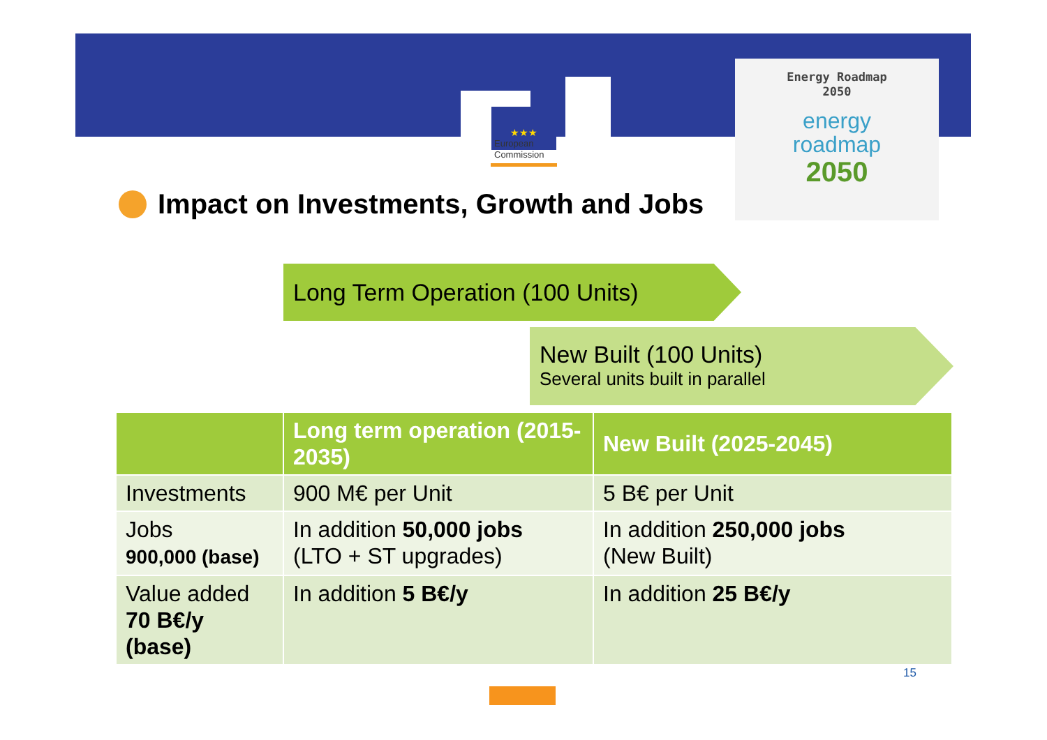★★★
European
Commission
Energy Roadmap
2050
energy
roadmap
2050
Impact on Investments, Growth and Jobs
Long Term Operation (100 Units)
New Built (100 Units)
Several units built in parallel
| | Long term operation (2015-2035) | New Built (2025-2045) |
| --- | --- | --- |
| Investments | 900 M€ per Unit | 5 B€ per Unit |
| Jobs 900,000 (base) | In addition 50,000 jobs (LTO + ST upgrades) | In addition 250,000 jobs (New Built) |
| Value added 70 B€/y (base) | In addition 5 B€/y | In addition 25 B€/y |
15